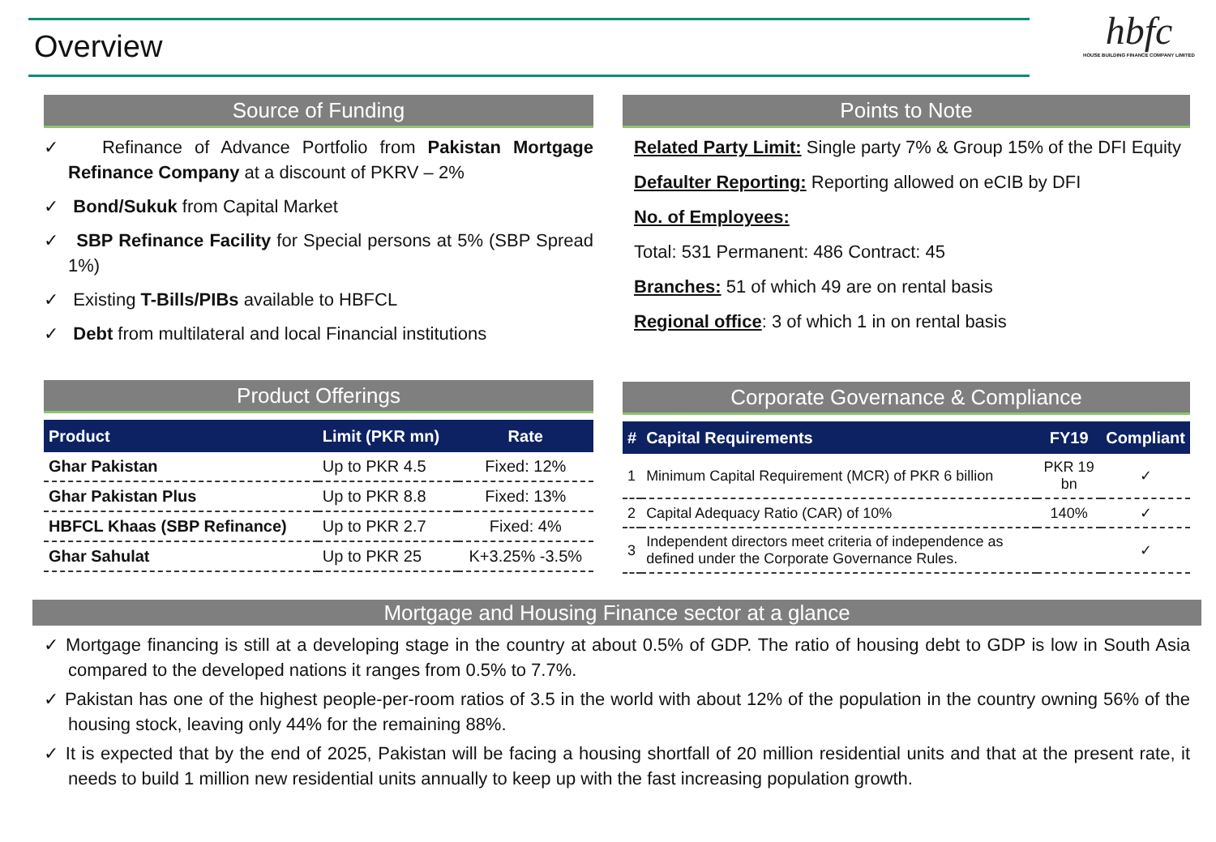Overview
hbfc
HOUSE BUILDING FINANCE COMPANY LIMITED
Source of Funding
✓ Refinance of Advance Portfolio from Pakistan Mortgage Refinance Company at a discount of PKRV – 2%
✓ Bond/Sukuk from Capital Market
✓ SBP Refinance Facility for Special persons at 5% (SBP Spread 1%)
✓ Existing T-Bills/PIBs available to HBFCL
✓ Debt from multilateral and local Financial institutions
Points to Note
Related Party Limit: Single party 7% & Group 15% of the DFI Equity
Defaulter Reporting: Reporting allowed on eCIB by DFI
No. of Employees:
Total: 531 Permanent: 486 Contract: 45
Branches: 51 of which 49 are on rental basis
Regional office: 3 of which 1 in on rental basis
Product Offerings
| Product | Limit (PKR mn) | Rate |
| --- | --- | --- |
| Ghar Pakistan | Up to PKR 4.5 | Fixed: 12% |
| Ghar Pakistan Plus | Up to PKR 8.8 | Fixed: 13% |
| HBFCL Khaas (SBP Refinance) | Up to PKR 2.7 | Fixed: 4% |
| Ghar Sahulat | Up to PKR 25 | K+3.25% -3.5% |
Corporate Governance & Compliance
| # | Capital Requirements | FY19 | Compliant |
| --- | --- | --- | --- |
| 1 | Minimum Capital Requirement (MCR) of PKR 6 billion | PKR 19 bn | ✓ |
| 2 | Capital Adequacy Ratio (CAR) of 10% | 140% | ✓ |
| 3 | Independent directors meet criteria of independence as defined under the Corporate Governance Rules. | | ✓ |
Mortgage and Housing Finance sector at a glance
✓ Mortgage financing is still at a developing stage in the country at about 0.5% of GDP. The ratio of housing debt to GDP is low in South Asia compared to the developed nations it ranges from 0.5% to 7.7%.
✓ Pakistan has one of the highest people-per-room ratios of 3.5 in the world with about 12% of the population in the country owning 56% of the housing stock, leaving only 44% for the remaining 88%.
✓ It is expected that by the end of 2025, Pakistan will be facing a housing shortfall of 20 million residential units and that at the present rate, it needs to build 1 million new residential units annually to keep up with the fast increasing population growth.